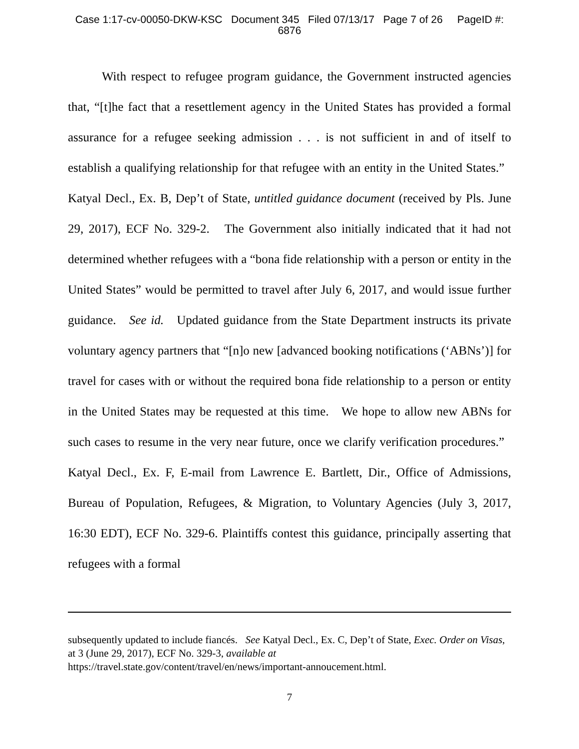Case 1:17-cv-00050-DKW-KSC Document 345 Filed 07/13/17 Page 7 of 26 PageID #:
6876
With respect to refugee program guidance, the Government instructed agencies that, “[t]he fact that a resettlement agency in the United States has provided a formal assurance for a refugee seeking admission . . . is not sufficient in and of itself to establish a qualifying relationship for that refugee with an entity in the United States.” Katyal Decl., Ex. B, Dep’t of State, untitled guidance document (received by Pls. June 29, 2017), ECF No. 329-2. The Government also initially indicated that it had not determined whether refugees with a “bona fide relationship with a person or entity in the United States” would be permitted to travel after July 6, 2017, and would issue further guidance. See id. Updated guidance from the State Department instructs its private voluntary agency partners that “[n]o new [advanced booking notifications (‘ABNs’)] for travel for cases with or without the required bona fide relationship to a person or entity in the United States may be requested at this time. We hope to allow new ABNs for such cases to resume in the very near future, once we clarify verification procedures.” Katyal Decl., Ex. F, E-mail from Lawrence E. Bartlett, Dir., Office of Admissions, Bureau of Population, Refugees, & Migration, to Voluntary Agencies (July 3, 2017, 16:30 EDT), ECF No. 329-6. Plaintiffs contest this guidance, principally asserting that refugees with a formal
subsequently updated to include fiancés. See Katyal Decl., Ex. C, Dep’t of State, Exec. Order on Visas, at 3 (June 29, 2017), ECF No. 329-3, available at
https://travel.state.gov/content/travel/en/news/important-annoucement.html.
7